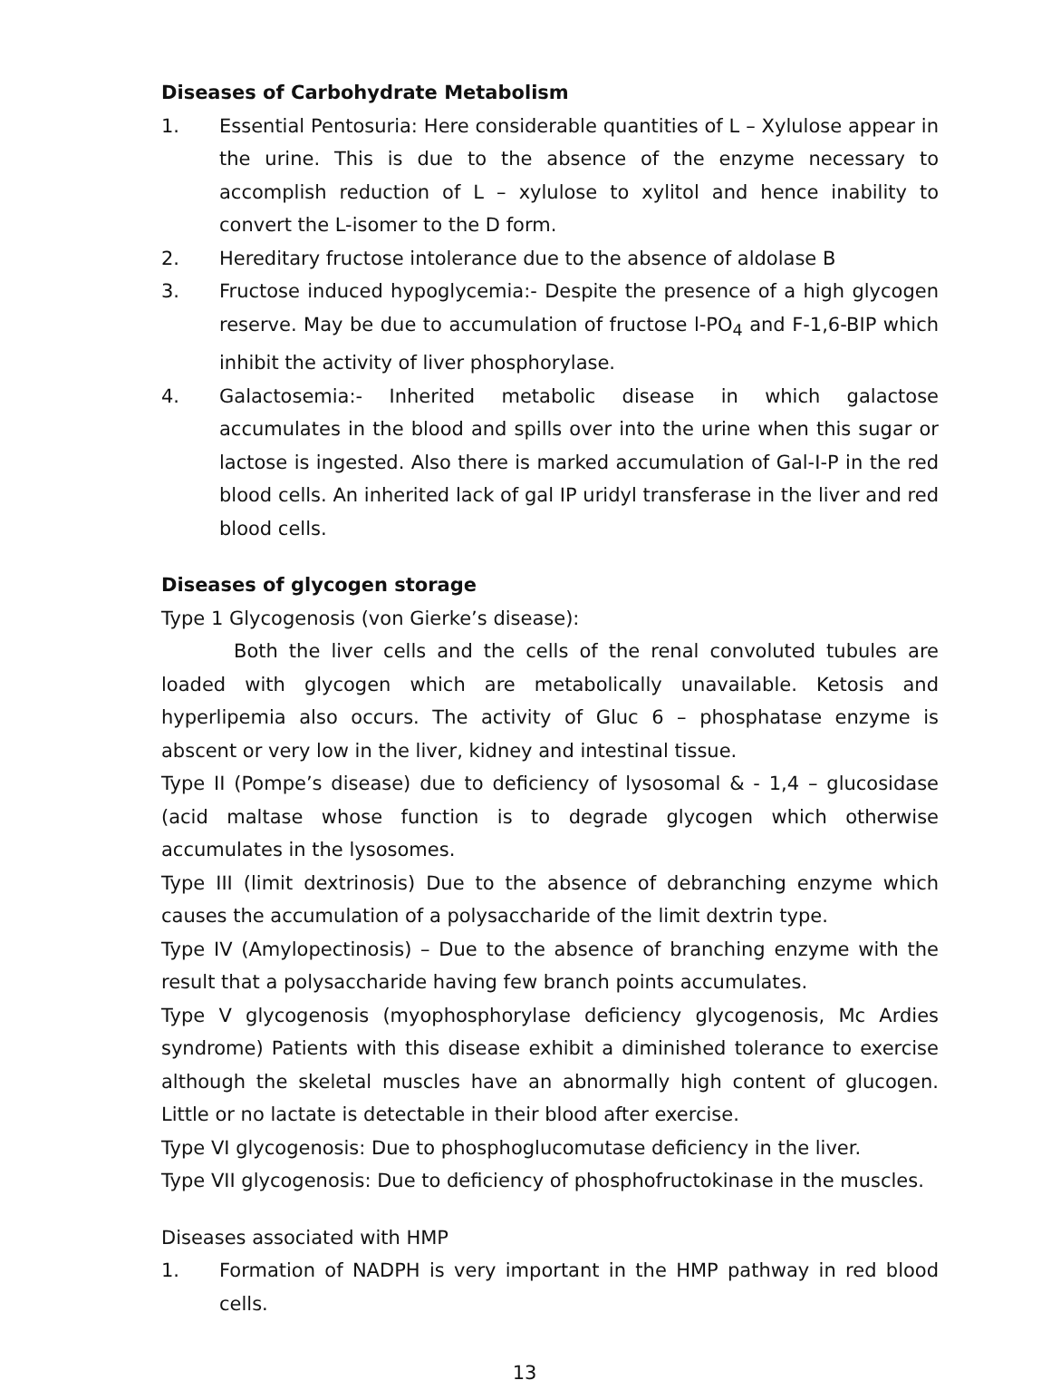Diseases of Carbohydrate Metabolism
1. Essential Pentosuria: Here considerable quantities of L – Xylulose appear in the urine. This is due to the absence of the enzyme necessary to accomplish reduction of L – xylulose to xylitol and hence inability to convert the L-isomer to the D form.
2. Hereditary fructose intolerance due to the absence of aldolase B
3. Fructose induced hypoglycemia:- Despite the presence of a high glycogen reserve. May be due to accumulation of fructose l-PO<sub>4</sub> and F-1,6-BIP which inhibit the activity of liver phosphorylase.
4. Galactosemia:- Inherited metabolic disease in which galactose accumulates in the blood and spills over into the urine when this sugar or lactose is ingested. Also there is marked accumulation of Gal-I-P in the red blood cells. An inherited lack of gal IP uridyl transferase in the liver and red blood cells.
Diseases of glycogen storage
Type 1 Glycogenosis (von Gierke’s disease):
Both the liver cells and the cells of the renal convoluted tubules are loaded with glycogen which are metabolically unavailable. Ketosis and hyperlipemia also occurs. The activity of Gluc 6 – phosphatase enzyme is abscent or very low in the liver, kidney and intestinal tissue.
Type II (Pompe’s disease) due to deficiency of lysosomal & - 1,4 – glucosidase (acid maltase whose function is to degrade glycogen which otherwise accumulates in the lysosomes.
Type III (limit dextrinosis) Due to the absence of debranching enzyme which causes the accumulation of a polysaccharide of the limit dextrin type.
Type IV (Amylopectinosis) – Due to the absence of branching enzyme with the result that a polysaccharide having few branch points accumulates.
Type V glycogenosis (myophosphorylase deficiency glycogenosis, Mc Ardies syndrome) Patients with this disease exhibit a diminished tolerance to exercise although the skeletal muscles have an abnormally high content of glucogen. Little or no lactate is detectable in their blood after exercise.
Type VI glycogenosis: Due to phosphoglucomutase deficiency in the liver.
Type VII glycogenosis: Due to deficiency of phosphofructokinase in the muscles.
Diseases associated with HMP
1. Formation of NADPH is very important in the HMP pathway in red blood cells.
13